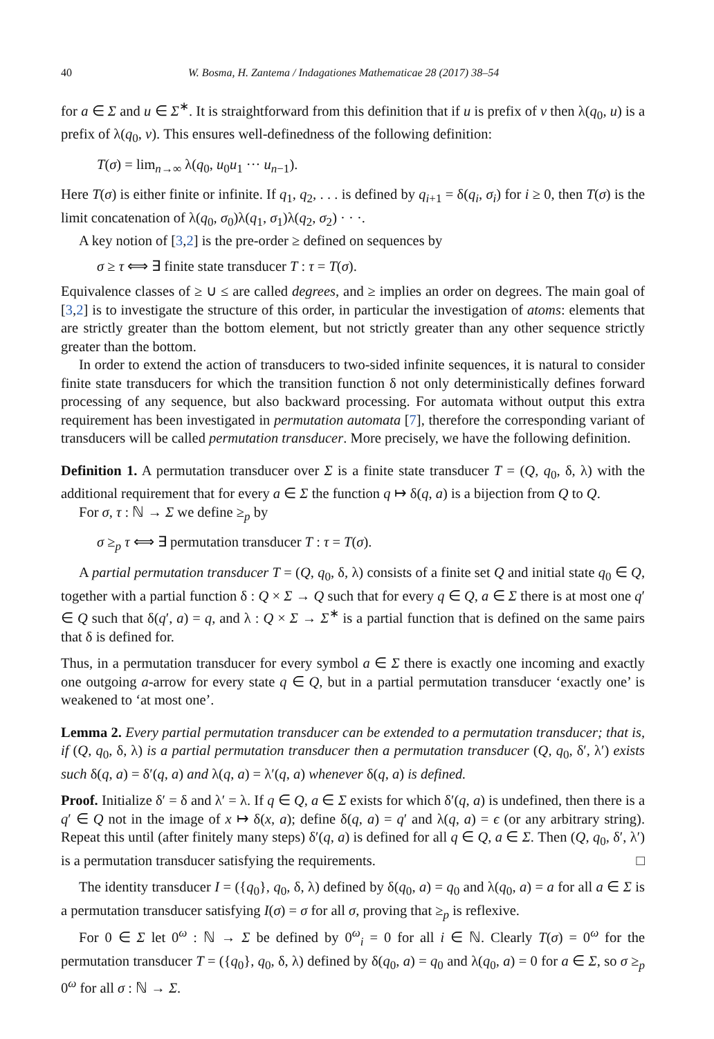40 W. Bosma, H. Zantema / Indagationes Mathematicae 28 (2017) 38–54
for a ∈ Σ and u ∈ Σ<sup>∗</sup>. It is straightforward from this definition that if u is prefix of v then λ(q<sub>0</sub>, u) is a prefix of λ(q<sub>0</sub>, v). This ensures well-definedness of the following definition:
T(σ) = lim<sub>n→∞</sub> λ(q<sub>0</sub>, u<sub>0</sub>u<sub>1</sub> ··· u<sub>n−1</sub>).
Here T(σ) is either finite or infinite. If q<sub>1</sub>, q<sub>2</sub>, . . . is defined by q<sub>i+1</sub> = δ(q<sub>i</sub>, σ<sub>i</sub>) for i ≥ 0, then T(σ) is the limit concatenation of λ(q<sub>0</sub>, σ<sub>0</sub>)λ(q<sub>1</sub>, σ<sub>1</sub>)λ(q<sub>2</sub>, σ<sub>2</sub>) · · ·.
A key notion of [3,2] is the pre-order ≥ defined on sequences by
σ ≥ τ ⟺ ∃ finite state transducer T : τ = T(σ).
Equivalence classes of ≥ ∪ ≤ are called degrees, and ≥ implies an order on degrees. The main goal of [3,2] is to investigate the structure of this order, in particular the investigation of atoms: elements that are strictly greater than the bottom element, but not strictly greater than any other sequence strictly greater than the bottom.
In order to extend the action of transducers to two-sided infinite sequences, it is natural to consider finite state transducers for which the transition function δ not only deterministically defines forward processing of any sequence, but also backward processing. For automata without output this extra requirement has been investigated in permutation automata [7], therefore the corresponding variant of transducers will be called permutation transducer. More precisely, we have the following definition.
Definition 1. A permutation transducer over Σ is a finite state transducer T = (Q, q<sub>0</sub>, δ, λ) with the additional requirement that for every a ∈ Σ the function q ↦ δ(q, a) is a bijection from Q to Q.
For σ, τ : ℕ → Σ we define ≥<sub>p</sub> by
σ ≥<sub>p</sub> τ ⟺ ∃ permutation transducer T : τ = T(σ).
A partial permutation transducer T = (Q, q<sub>0</sub>, δ, λ) consists of a finite set Q and initial state q<sub>0</sub> ∈ Q, together with a partial function δ : Q × Σ → Q such that for every q ∈ Q, a ∈ Σ there is at most one q′ ∈ Q such that δ(q′, a) = q, and λ : Q × Σ → Σ<sup>∗</sup> is a partial function that is defined on the same pairs that δ is defined for.
Thus, in a permutation transducer for every symbol a ∈ Σ there is exactly one incoming and exactly one outgoing a-arrow for every state q ∈ Q, but in a partial permutation transducer ‘exactly one’ is weakened to ‘at most one’.
Lemma 2. Every partial permutation transducer can be extended to a permutation transducer; that is, if (Q, q<sub>0</sub>, δ, λ) is a partial permutation transducer then a permutation transducer (Q, q<sub>0</sub>, δ′, λ′) exists such δ(q, a) = δ′(q, a) and λ(q, a) = λ′(q, a) whenever δ(q, a) is defined.
Proof. Initialize δ′ = δ and λ′ = λ. If q ∈ Q, a ∈ Σ exists for which δ′(q, a) is undefined, then there is a q′ ∈ Q not in the image of x ↦ δ(x, a); define δ(q, a) = q′ and λ(q, a) = ϵ (or any arbitrary string). Repeat this until (after finitely many steps) δ′(q, a) is defined for all q ∈ Q, a ∈ Σ. Then (Q, q<sub>0</sub>, δ′, λ′) is a permutation transducer satisfying the requirements. □
The identity transducer I = ({q<sub>0</sub>}, q<sub>0</sub>, δ, λ) defined by δ(q<sub>0</sub>, a) = q<sub>0</sub> and λ(q<sub>0</sub>, a) = a for all a ∈ Σ is a permutation transducer satisfying I(σ) = σ for all σ, proving that ≥<sub>p</sub> is reflexive.
For 0 ∈ Σ let 0<sup>ω</sup> : ℕ → Σ be defined by 0<sup>ω</sup><sub>i</sub> = 0 for all i ∈ ℕ. Clearly T(σ) = 0<sup>ω</sup> for the permutation transducer T = ({q<sub>0</sub>}, q<sub>0</sub>, δ, λ) defined by δ(q<sub>0</sub>, a) = q<sub>0</sub> and λ(q<sub>0</sub>, a) = 0 for a ∈ Σ, so σ ≥<sub>p</sub> 0<sup>ω</sup> for all σ : ℕ → Σ.